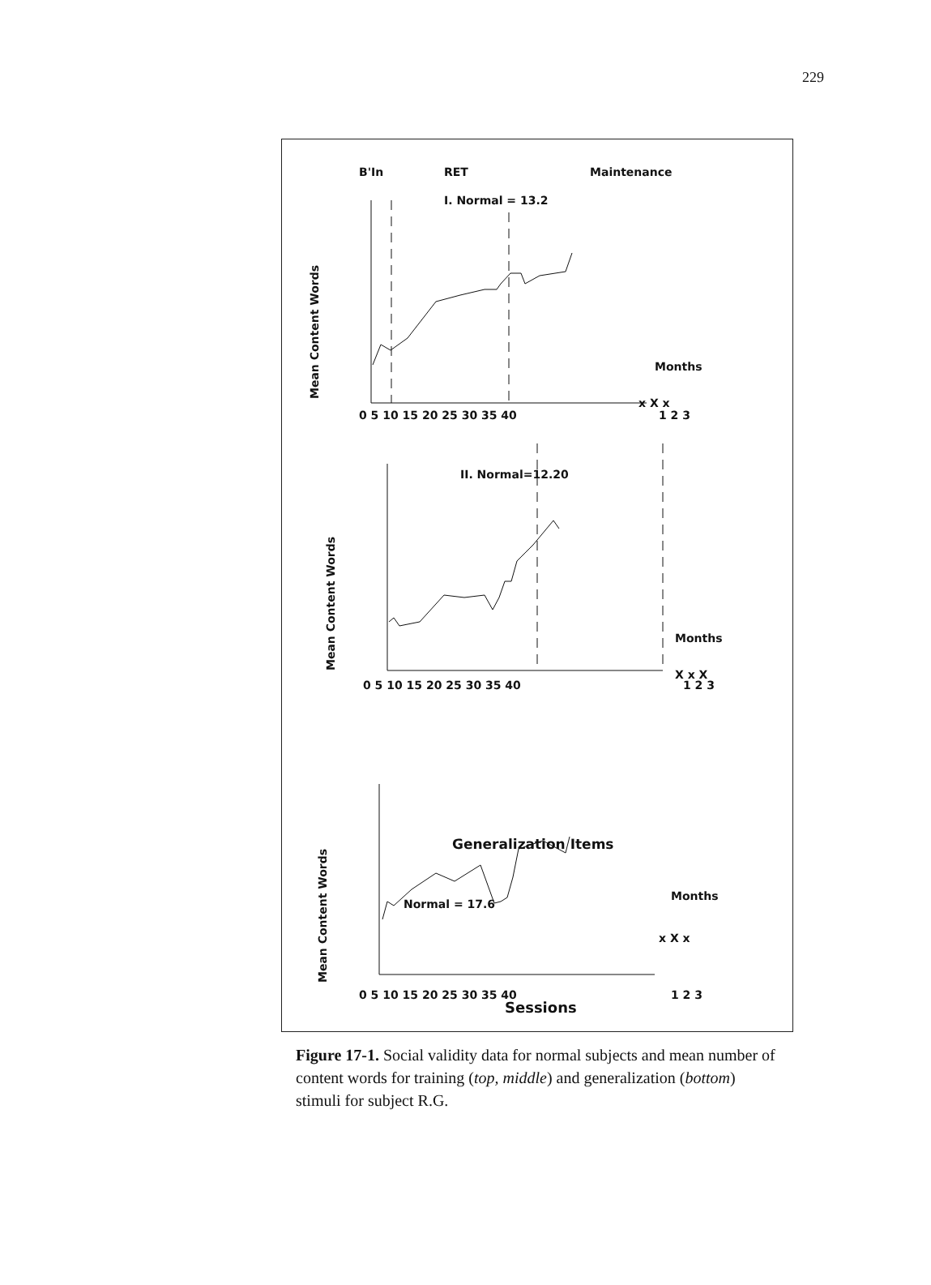229
B'In
RET
Maintenance
I. Normal = 13.2
II. Normal=12.20
Generalization Items
Normal = 17.6
Sessions
Months
Months
Months
x X x
X x X
x X x
0 5 10 15 20 25 30 35 40
1 2 3
0 5 10 15 20 25 30 35 40
1 2 3
0 5 10 15 20 25 30 35 40
1 2 3
Mean Content Words
Mean Content Words
Mean Content Words
Figure 17-1. Social validity data for normal subjects and mean number of content words for training (top, middle) and generalization (bottom) stimuli for subject R.G.